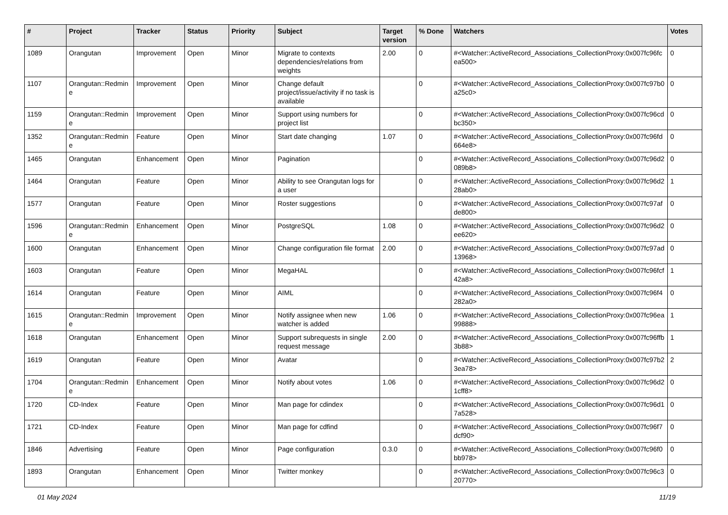| # | Project | Tracker | Status | Priority | Subject | Target version | % Done | Watchers | Votes |
| --- | --- | --- | --- | --- | --- | --- | --- | --- | --- |
| 1089 | Orangutan | Improvement | Open | Minor | Migrate to contexts dependencies/relations from weights | 2.00 | 0 | #<Watcher::ActiveRecord_Associations_CollectionProxy:0x007fc96fcea500> | 0 |
| 1107 | Orangutan::Redmine | Improvement | Open | Minor | Change default project/issue/activity if no task is available | | 0 | #<Watcher::ActiveRecord_Associations_CollectionProxy:0x007fc97b0a25c0> | 0 |
| 1159 | Orangutan::Redmine | Improvement | Open | Minor | Support using numbers for project list | | 0 | #<Watcher::ActiveRecord_Associations_CollectionProxy:0x007fc96cdbc350> | 0 |
| 1352 | Orangutan::Redmine | Feature | Open | Minor | Start date changing | 1.07 | 0 | #<Watcher::ActiveRecord_Associations_CollectionProxy:0x007fc96fd664e8> | 0 |
| 1465 | Orangutan | Enhancement | Open | Minor | Pagination | | 0 | #<Watcher::ActiveRecord_Associations_CollectionProxy:0x007fc96d2089b8> | 0 |
| 1464 | Orangutan | Feature | Open | Minor | Ability to see Orangutan logs for a user | | 0 | #<Watcher::ActiveRecord_Associations_CollectionProxy:0x007fc96d228ab0> | 1 |
| 1577 | Orangutan | Feature | Open | Minor | Roster suggestions | | 0 | #<Watcher::ActiveRecord_Associations_CollectionProxy:0x007fc97afde800> | 0 |
| 1596 | Orangutan::Redmine | Enhancement | Open | Minor | PostgreSQL | 1.08 | 0 | #<Watcher::ActiveRecord_Associations_CollectionProxy:0x007fc96d2ee620> | 0 |
| 1600 | Orangutan | Enhancement | Open | Minor | Change configuration file format | 2.00 | 0 | #<Watcher::ActiveRecord_Associations_CollectionProxy:0x007fc97ad13968> | 0 |
| 1603 | Orangutan | Feature | Open | Minor | MegaHAL | | 0 | #<Watcher::ActiveRecord_Associations_CollectionProxy:0x007fc96fcf42a8> | 1 |
| 1614 | Orangutan | Feature | Open | Minor | AIML | | 0 | #<Watcher::ActiveRecord_Associations_CollectionProxy:0x007fc96f4282a0> | 0 |
| 1615 | Orangutan::Redmine | Improvement | Open | Minor | Notify assignee when new watcher is added | 1.06 | 0 | #<Watcher::ActiveRecord_Associations_CollectionProxy:0x007fc96ea99888> | 1 |
| 1618 | Orangutan | Enhancement | Open | Minor | Support subrequests in single request message | 2.00 | 0 | #<Watcher::ActiveRecord_Associations_CollectionProxy:0x007fc96ffb3b88> | 1 |
| 1619 | Orangutan | Feature | Open | Minor | Avatar | | 0 | #<Watcher::ActiveRecord_Associations_CollectionProxy:0x007fc97b23ea78> | 2 |
| 1704 | Orangutan::Redmine | Enhancement | Open | Minor | Notify about votes | 1.06 | 0 | #<Watcher::ActiveRecord_Associations_CollectionProxy:0x007fc96d21cff8> | 0 |
| 1720 | CD-Index | Feature | Open | Minor | Man page for cdindex | | 0 | #<Watcher::ActiveRecord_Associations_CollectionProxy:0x007fc96d17a528> | 0 |
| 1721 | CD-Index | Feature | Open | Minor | Man page for cdfind | | 0 | #<Watcher::ActiveRecord_Associations_CollectionProxy:0x007fc96f7dcf90> | 0 |
| 1846 | Advertising | Feature | Open | Minor | Page configuration | 0.3.0 | 0 | #<Watcher::ActiveRecord_Associations_CollectionProxy:0x007fc96f0bb978> | 0 |
| 1893 | Orangutan | Enhancement | Open | Minor | Twitter monkey | | 0 | #<Watcher::ActiveRecord_Associations_CollectionProxy:0x007fc96c320770> | 0 |
01 May 2024 11/19